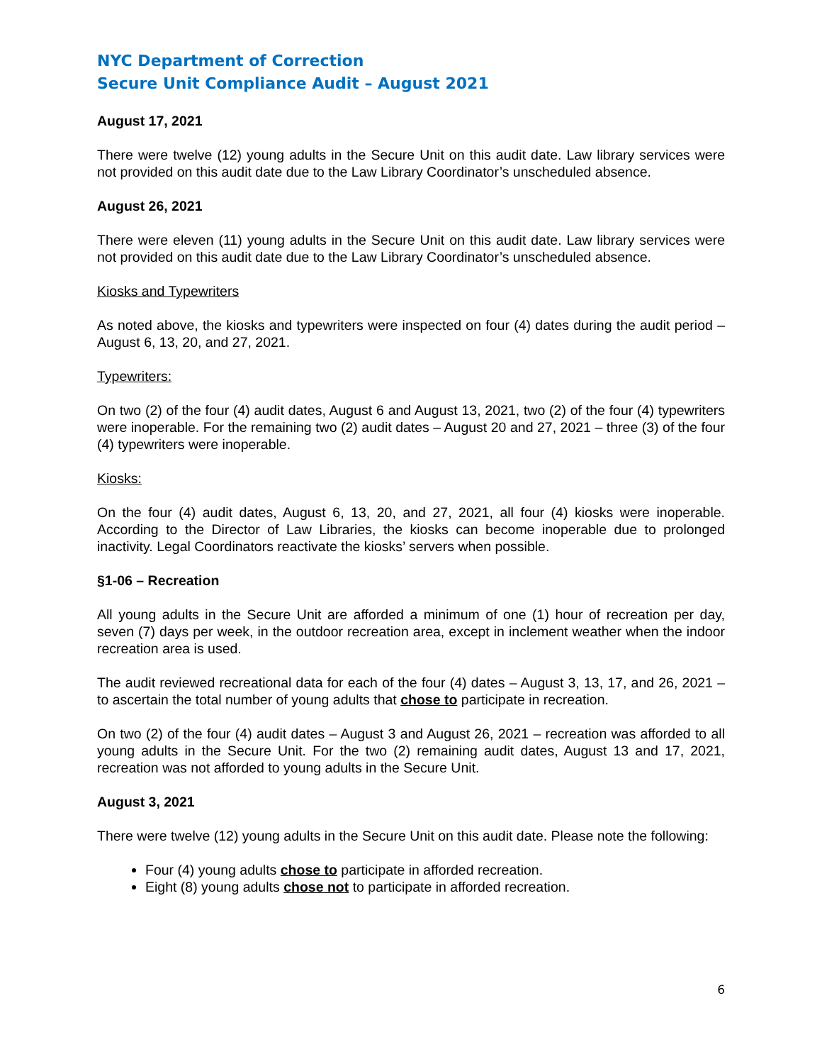NYC Department of Correction
Secure Unit Compliance Audit – August 2021
August 17, 2021
There were twelve (12) young adults in the Secure Unit on this audit date. Law library services were not provided on this audit date due to the Law Library Coordinator’s unscheduled absence.
August 26, 2021
There were eleven (11) young adults in the Secure Unit on this audit date. Law library services were not provided on this audit date due to the Law Library Coordinator’s unscheduled absence.
Kiosks and Typewriters
As noted above, the kiosks and typewriters were inspected on four (4) dates during the audit period – August 6, 13, 20, and 27, 2021.
Typewriters:
On two (2) of the four (4) audit dates, August 6 and August 13, 2021, two (2) of the four (4) typewriters were inoperable. For the remaining two (2) audit dates – August 20 and 27, 2021 – three (3) of the four (4) typewriters were inoperable.
Kiosks:
On the four (4) audit dates, August 6, 13, 20, and 27, 2021, all four (4) kiosks were inoperable. According to the Director of Law Libraries, the kiosks can become inoperable due to prolonged inactivity. Legal Coordinators reactivate the kiosks’ servers when possible.
§1-06 – Recreation
All young adults in the Secure Unit are afforded a minimum of one (1) hour of recreation per day, seven (7) days per week, in the outdoor recreation area, except in inclement weather when the indoor recreation area is used.
The audit reviewed recreational data for each of the four (4) dates – August 3, 13, 17, and 26, 2021 – to ascertain the total number of young adults that chose to participate in recreation.
On two (2) of the four (4) audit dates – August 3 and August 26, 2021 – recreation was afforded to all young adults in the Secure Unit. For the two (2) remaining audit dates, August 13 and 17, 2021, recreation was not afforded to young adults in the Secure Unit.
August 3, 2021
There were twelve (12) young adults in the Secure Unit on this audit date. Please note the following:
Four (4) young adults chose to participate in afforded recreation.
Eight (8) young adults chose not to participate in afforded recreation.
6